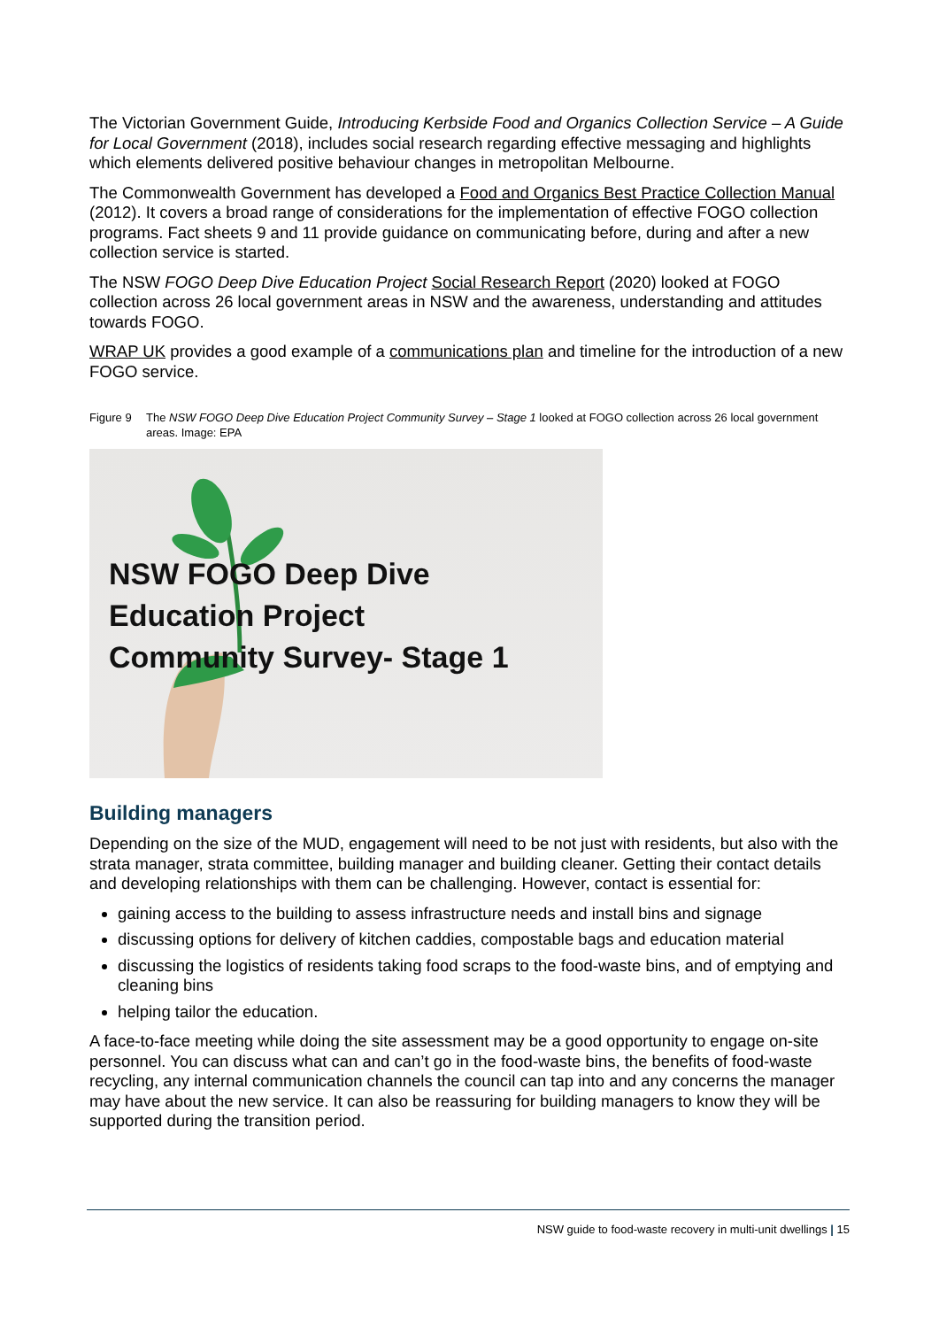The Victorian Government Guide, Introducing Kerbside Food and Organics Collection Service – A Guide for Local Government (2018), includes social research regarding effective messaging and highlights which elements delivered positive behaviour changes in metropolitan Melbourne.
The Commonwealth Government has developed a Food and Organics Best Practice Collection Manual (2012). It covers a broad range of considerations for the implementation of effective FOGO collection programs. Fact sheets 9 and 11 provide guidance on communicating before, during and after a new collection service is started.
The NSW FOGO Deep Dive Education Project Social Research Report (2020) looked at FOGO collection across 26 local government areas in NSW and the awareness, understanding and attitudes towards FOGO.
WRAP UK provides a good example of a communications plan and timeline for the introduction of a new FOGO service.
Figure 9 The NSW FOGO Deep Dive Education Project Community Survey – Stage 1 looked at FOGO collection across 26 local government areas. Image: EPA
NSW FOGO Deep Dive
Education Project
Community Survey- Stage 1
Building managers
Depending on the size of the MUD, engagement will need to be not just with residents, but also with the strata manager, strata committee, building manager and building cleaner. Getting their contact details and developing relationships with them can be challenging. However, contact is essential for:
gaining access to the building to assess infrastructure needs and install bins and signage
discussing options for delivery of kitchen caddies, compostable bags and education material
discussing the logistics of residents taking food scraps to the food-waste bins, and of emptying and cleaning bins
helping tailor the education.
A face-to-face meeting while doing the site assessment may be a good opportunity to engage on-site personnel. You can discuss what can and can’t go in the food-waste bins, the benefits of food-waste recycling, any internal communication channels the council can tap into and any concerns the manager may have about the new service. It can also be reassuring for building managers to know they will be supported during the transition period.
NSW guide to food-waste recovery in multi-unit dwellings | 15